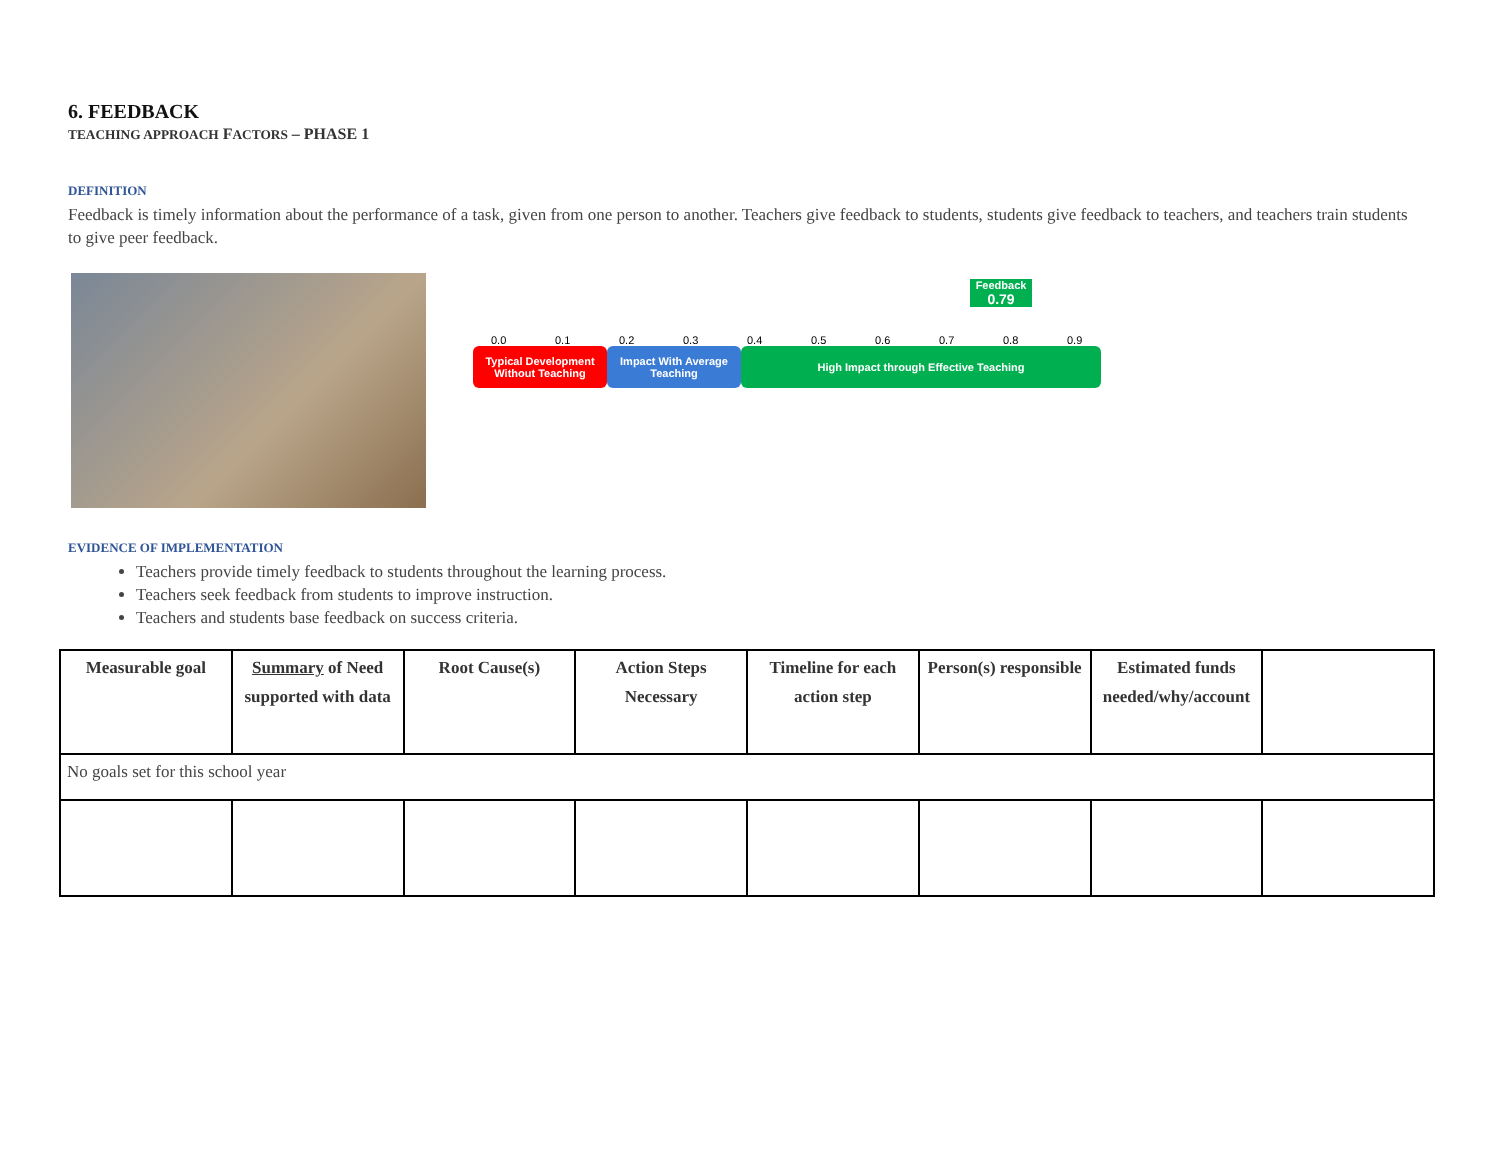6. FEEDBACK
TEACHING APPROACH FACTORS – PHASE 1
DEFINITION
Feedback is timely information about the performance of a task, given from one person to another. Teachers give feedback to students, students give feedback to teachers, and teachers train students to give peer feedback.
Feedback
0.79
0.0 0.1 0.2 0.3 0.4 0.5 0.6 0.7 0.8 0.9
Typical Development Without Teaching
Impact With Average Teaching
High Impact through Effective Teaching
EVIDENCE OF IMPLEMENTATION
Teachers provide timely feedback to students throughout the learning process.
Teachers seek feedback from students to improve instruction.
Teachers and students base feedback on success criteria.
| Measurable goal | Summary of Need supported with data | Root Cause(s) | Action Steps Necessary | Timeline for each action step | Person(s) responsible | Estimated funds needed/why/account | |
| --- | --- | --- | --- | --- | --- | --- | --- |
| No goals set for this school year | | | | | | | |